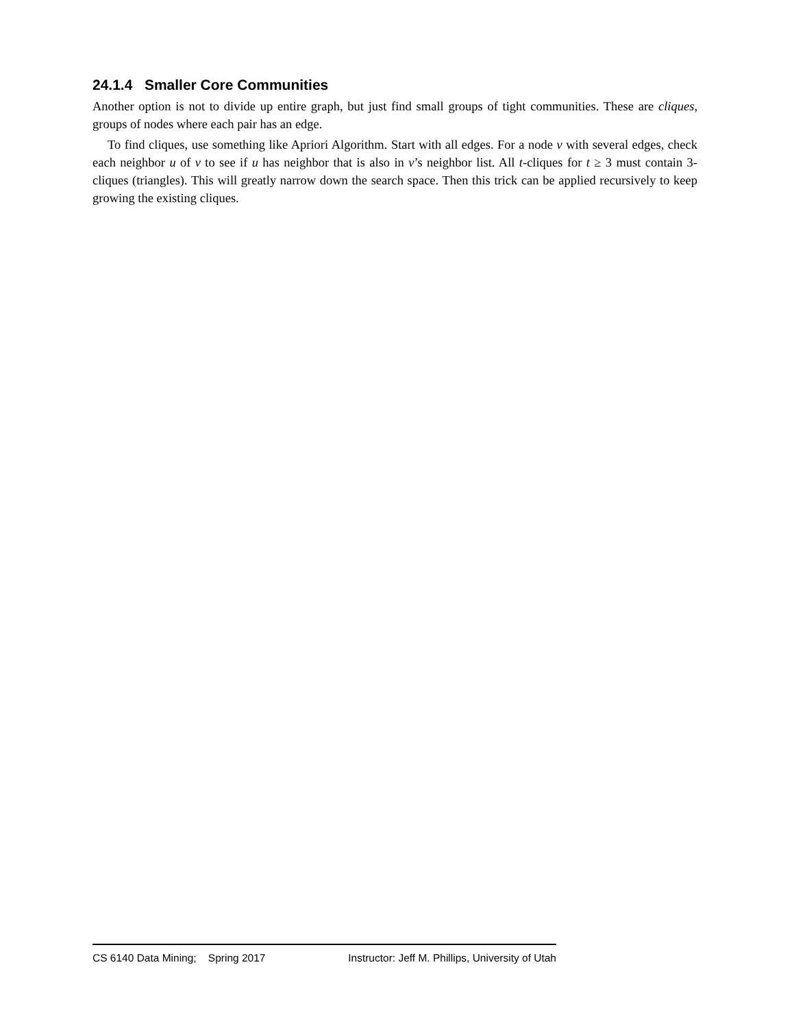24.1.4 Smaller Core Communities
Another option is not to divide up entire graph, but just find small groups of tight communities. These are cliques, groups of nodes where each pair has an edge.
To find cliques, use something like Apriori Algorithm. Start with all edges. For a node v with several edges, check each neighbor u of v to see if u has neighbor that is also in v’s neighbor list. All t-cliques for t ≥ 3 must contain 3-cliques (triangles). This will greatly narrow down the search space. Then this trick can be applied recursively to keep growing the existing cliques.
CS 6140 Data Mining; Spring 2017 Instructor: Jeff M. Phillips, University of Utah